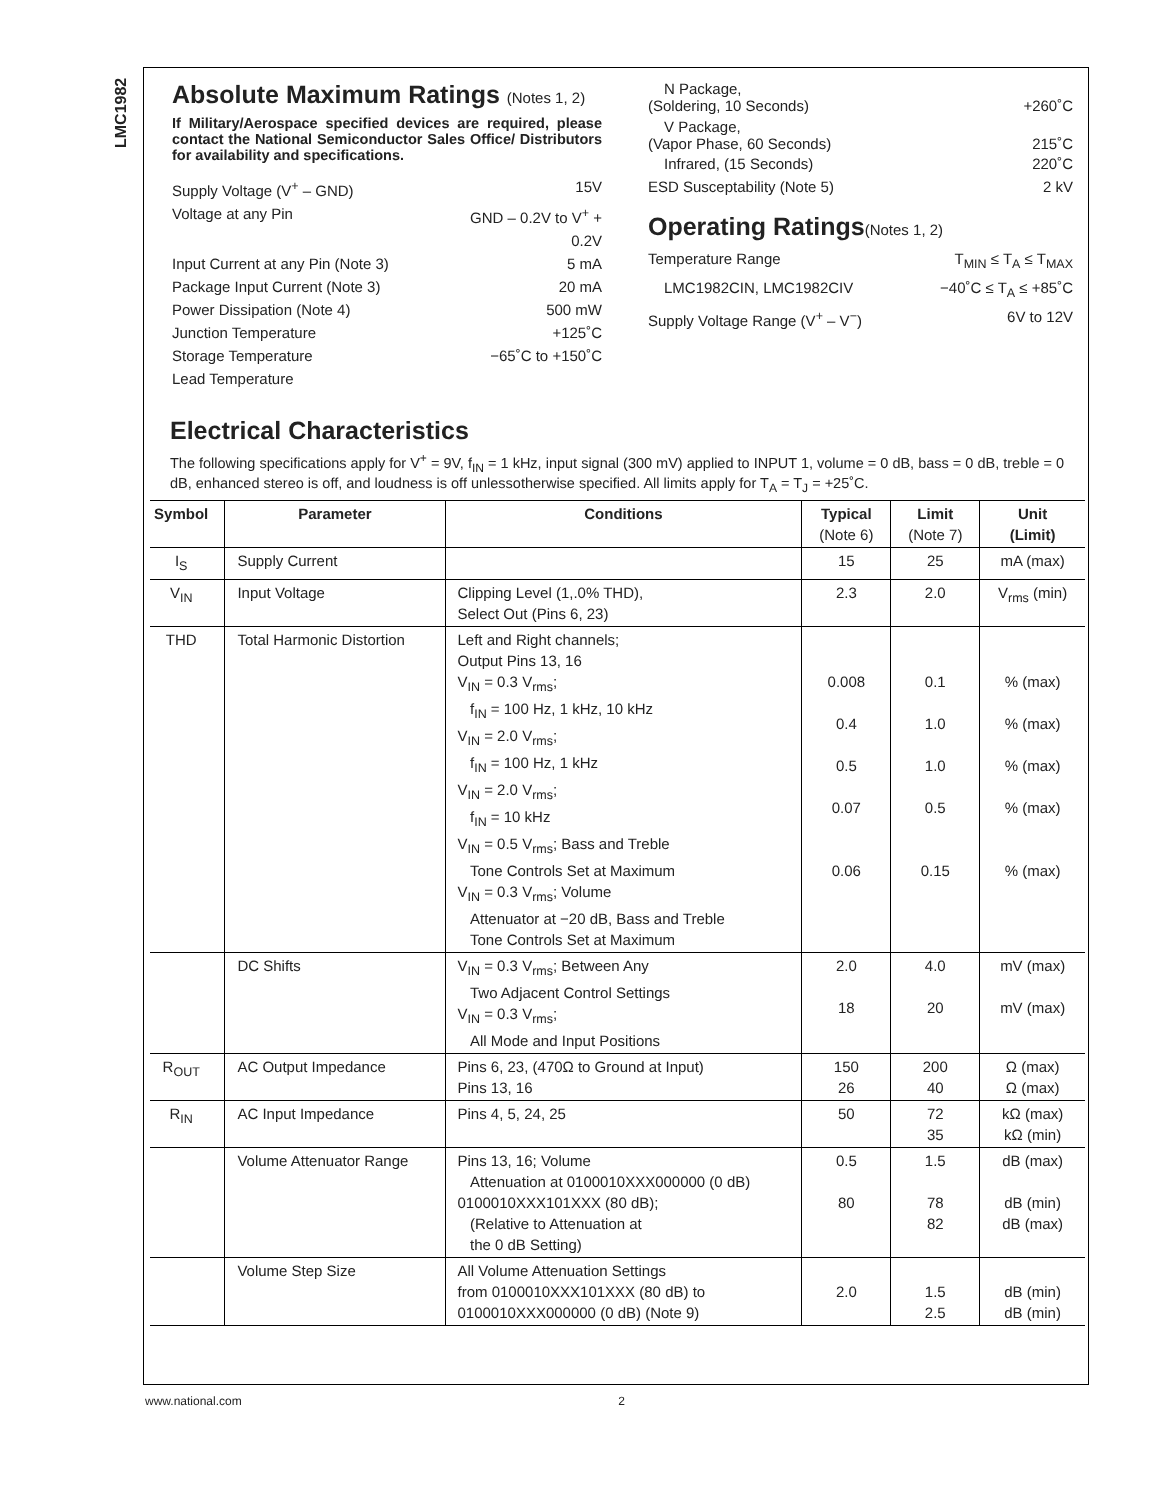LMC1982
Absolute Maximum Ratings (Notes 1, 2)
If Military/Aerospace specified devices are required, please contact the National Semiconductor Sales Office/ Distributors for availability and specifications.
Supply Voltage (V<sup>+</sup> – GND) 15V
Voltage at any Pin GND – 0.2V to V<sup>+</sup> +
0.2V
Input Current at any Pin (Note 3) 5 mA
Package Input Current (Note 3) 20 mA
Power Dissipation (Note 4) 500 mW
Junction Temperature +125˚C
Storage Temperature −65˚C to +150˚C
Lead Temperature
N Package,
(Soldering, 10 Seconds)
+260˚C
V Package,
(Vapor Phase, 60 Seconds)
215˚C
Infrared, (15 Seconds) 220˚C
ESD Susceptability (Note 5) 2 kV
Operating Ratings(Notes 1, 2)
Temperature Range T<sub>MIN</sub> ≤ T<sub>A</sub> ≤ T<sub>MAX</sub>
LMC1982CIN, LMC1982CIV −40˚C ≤ T<sub>A</sub> ≤ +85˚C
Supply Voltage Range (V<sup>+</sup> – V<sup>−</sup>) 6V to 12V
Electrical Characteristics
The following specifications apply for V<sup>+</sup> = 9V, f<sub>IN</sub> = 1 kHz, input signal (300 mV) applied to INPUT 1, volume = 0 dB, bass = 0 dB, treble = 0 dB, enhanced stereo is off, and loudness is off unlessotherwise specified. All limits apply for T<sub>A</sub> = T<sub>J</sub> = +25˚C.
| Symbol | Parameter | Conditions | Typical (Note 6) | Limit (Note 7) | Unit (Limit) |
| --- | --- | --- | --- | --- | --- |
| I<sub>S</sub> | Supply Current | | 15 | 25 | mA (max) |
| V<sub>IN</sub> | Input Voltage | Clipping Level (1,.0% THD), Select Out (Pins 6, 23) | 2.3 | 2.0 | V<sub>rms</sub> (min) |
| THD | Total Harmonic Distortion | Left and Right channels; Output Pins 13, 16 V<sub>IN</sub> = 0.3 V<sub>rms</sub>; f<sub>IN</sub> = 100 Hz, 1 kHz, 10 kHz V<sub>IN</sub> = 2.0 V<sub>rms</sub>; f<sub>IN</sub> = 100 Hz, 1 kHz V<sub>IN</sub> = 2.0 V<sub>rms</sub>; f<sub>IN</sub> = 10 kHz V<sub>IN</sub> = 0.5 V<sub>rms</sub>; Bass and Treble Tone Controls Set at Maximum V<sub>IN</sub> = 0.3 V<sub>rms</sub>; Volume Attenuator at −20 dB, Bass and Treble Tone Controls Set at Maximum | 0.008 0.4 0.5 0.07 0.06 | 0.1 1.0 1.0 0.5 0.15 | % (max) % (max) % (max) % (max) % (max) |
| | DC Shifts | V<sub>IN</sub> = 0.3 V<sub>rms</sub>; Between Any Two Adjacent Control Settings V<sub>IN</sub> = 0.3 V<sub>rms</sub>; All Mode and Input Positions | 2.0 18 | 4.0 20 | mV (max) mV (max) |
| R<sub>OUT</sub> | AC Output Impedance | Pins 6, 23, (470Ω to Ground at Input) Pins 13, 16 | 150 26 | 200 40 | Ω (max) Ω (max) |
| R<sub>IN</sub> | AC Input Impedance | Pins 4, 5, 24, 25 | 50 | 72 35 | kΩ (max) kΩ (min) |
| | Volume Attenuator Range | Pins 13, 16; Volume Attenuation at 0100010XXX000000 (0 dB) 0100010XXX101XXX (80 dB); (Relative to Attenuation at the 0 dB Setting) | 0.5 80 | 1.5 78 82 | dB (max) dB (min) dB (max) |
| | Volume Step Size | All Volume Attenuation Settings from 0100010XXX101XXX (80 dB) to 0100010XXX000000 (0 dB) (Note 9) | 2.0 | 1.5 2.5 | dB (min) dB (min) |
www.national.com 2